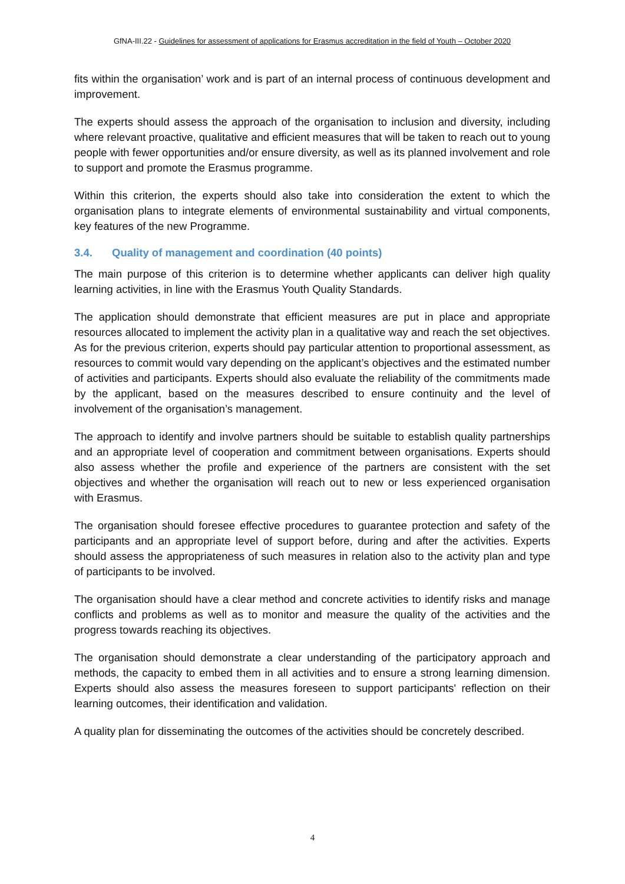GfNA-III.22 - Guidelines for assessment of applications for Erasmus accreditation in the field of Youth – October 2020
fits within the organisation’ work and is part of an internal process of continuous development and improvement.
The experts should assess the approach of the organisation to inclusion and diversity, including where relevant proactive, qualitative and efficient measures that will be taken to reach out to young people with fewer opportunities and/or ensure diversity, as well as its planned involvement and role to support and promote the Erasmus programme.
Within this criterion, the experts should also take into consideration the extent to which the organisation plans to integrate elements of environmental sustainability and virtual components, key features of the new Programme.
3.4. Quality of management and coordination (40 points)
The main purpose of this criterion is to determine whether applicants can deliver high quality learning activities, in line with the Erasmus Youth Quality Standards.
The application should demonstrate that efficient measures are put in place and appropriate resources allocated to implement the activity plan in a qualitative way and reach the set objectives. As for the previous criterion, experts should pay particular attention to proportional assessment, as resources to commit would vary depending on the applicant’s objectives and the estimated number of activities and participants. Experts should also evaluate the reliability of the commitments made by the applicant, based on the measures described to ensure continuity and the level of involvement of the organisation’s management.
The approach to identify and involve partners should be suitable to establish quality partnerships and an appropriate level of cooperation and commitment between organisations. Experts should also assess whether the profile and experience of the partners are consistent with the set objectives and whether the organisation will reach out to new or less experienced organisation with Erasmus.
The organisation should foresee effective procedures to guarantee protection and safety of the participants and an appropriate level of support before, during and after the activities. Experts should assess the appropriateness of such measures in relation also to the activity plan and type of participants to be involved.
The organisation should have a clear method and concrete activities to identify risks and manage conflicts and problems as well as to monitor and measure the quality of the activities and the progress towards reaching its objectives.
The organisation should demonstrate a clear understanding of the participatory approach and methods, the capacity to embed them in all activities and to ensure a strong learning dimension. Experts should also assess the measures foreseen to support participants' reflection on their learning outcomes, their identification and validation.
A quality plan for disseminating the outcomes of the activities should be concretely described.
4